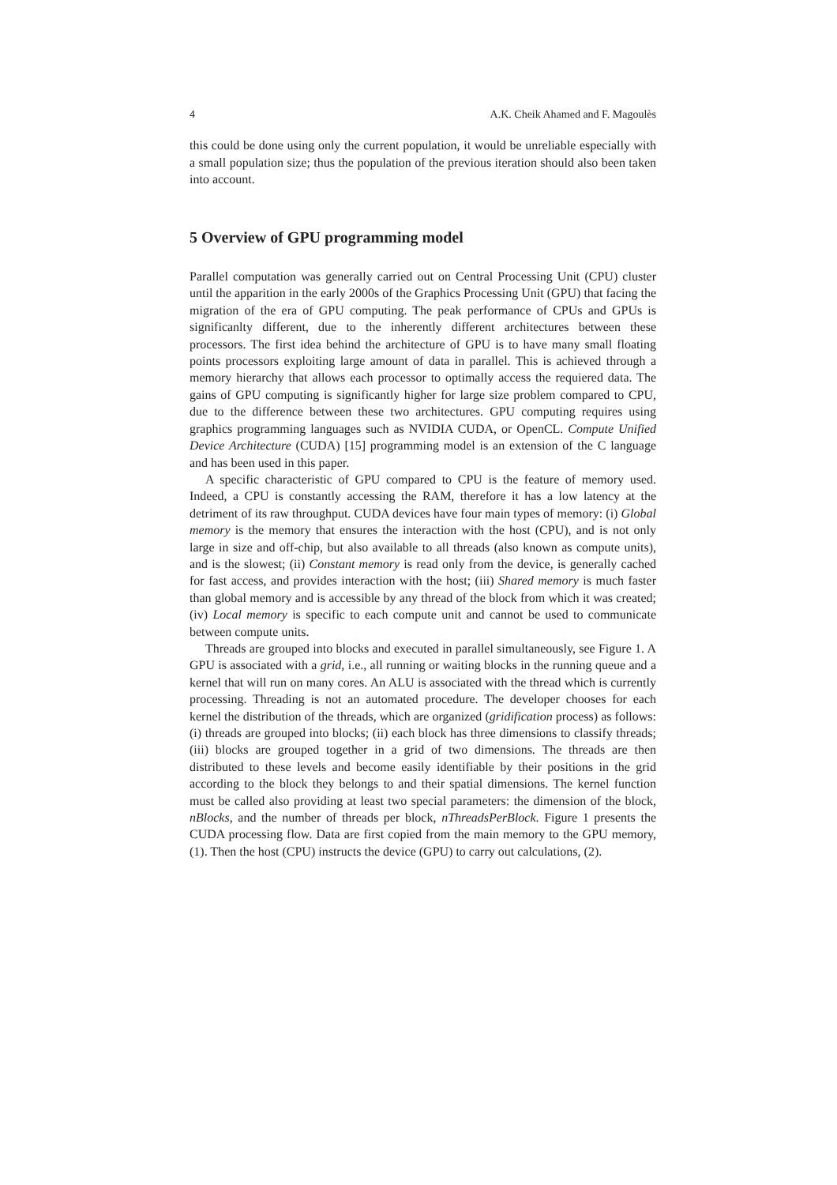4 A.K. Cheik Ahamed and F. Magoulès
this could be done using only the current population, it would be unreliable especially with a small population size; thus the population of the previous iteration should also been taken into account.
5 Overview of GPU programming model
Parallel computation was generally carried out on Central Processing Unit (CPU) cluster until the apparition in the early 2000s of the Graphics Processing Unit (GPU) that facing the migration of the era of GPU computing. The peak performance of CPUs and GPUs is significanlty different, due to the inherently different architectures between these processors. The first idea behind the architecture of GPU is to have many small floating points processors exploiting large amount of data in parallel. This is achieved through a memory hierarchy that allows each processor to optimally access the requiered data. The gains of GPU computing is significantly higher for large size problem compared to CPU, due to the difference between these two architectures. GPU computing requires using graphics programming languages such as NVIDIA CUDA, or OpenCL. Compute Unified Device Architecture (CUDA) [15] programming model is an extension of the C language and has been used in this paper.
A specific characteristic of GPU compared to CPU is the feature of memory used. Indeed, a CPU is constantly accessing the RAM, therefore it has a low latency at the detriment of its raw throughput. CUDA devices have four main types of memory: (i) Global memory is the memory that ensures the interaction with the host (CPU), and is not only large in size and off-chip, but also available to all threads (also known as compute units), and is the slowest; (ii) Constant memory is read only from the device, is generally cached for fast access, and provides interaction with the host; (iii) Shared memory is much faster than global memory and is accessible by any thread of the block from which it was created; (iv) Local memory is specific to each compute unit and cannot be used to communicate between compute units.
Threads are grouped into blocks and executed in parallel simultaneously, see Figure 1. A GPU is associated with a grid, i.e., all running or waiting blocks in the running queue and a kernel that will run on many cores. An ALU is associated with the thread which is currently processing. Threading is not an automated procedure. The developer chooses for each kernel the distribution of the threads, which are organized (gridification process) as follows: (i) threads are grouped into blocks; (ii) each block has three dimensions to classify threads; (iii) blocks are grouped together in a grid of two dimensions. The threads are then distributed to these levels and become easily identifiable by their positions in the grid according to the block they belongs to and their spatial dimensions. The kernel function must be called also providing at least two special parameters: the dimension of the block, nBlocks, and the number of threads per block, nThreadsPerBlock. Figure 1 presents the CUDA processing flow. Data are first copied from the main memory to the GPU memory, (1). Then the host (CPU) instructs the device (GPU) to carry out calculations, (2).